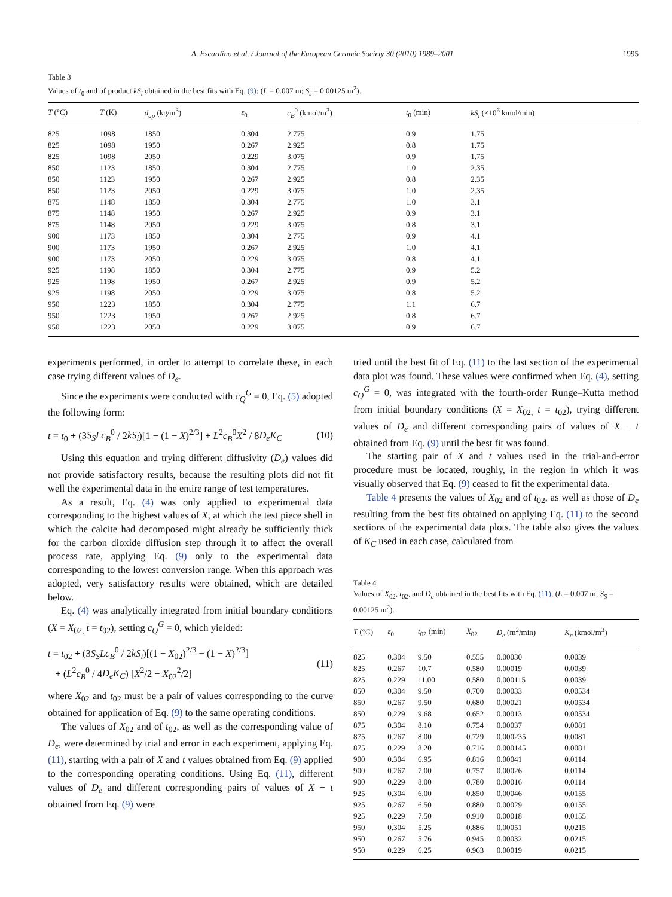A. Escardino et al. / Journal of the European Ceramic Society 30 (2010) 1989–2001 1995
Table 3
Values of t<sub>0</sub> and of product kS<sub>i</sub> obtained in the best fits with Eq. (9); (L = 0.007 m; S<sub>s</sub> = 0.00125 m<sup>2</sup>).
| T (°C) | T (K) | d<sub>ap</sub> (kg/m<sup>3</sup>) | ε<sub>0</sub> | c<sub>B</sub><sup>0</sup> (kmol/m<sup>3</sup>) | t<sub>0</sub> (min) | kS<sub>i</sub> (×10<sup>6</sup> kmol/min) |
| --- | --- | --- | --- | --- | --- | --- |
| 825 | 1098 | 1850 | 0.304 | 2.775 | 0.9 | 1.75 |
| 825 | 1098 | 1950 | 0.267 | 2.925 | 0.8 | 1.75 |
| 825 | 1098 | 2050 | 0.229 | 3.075 | 0.9 | 1.75 |
| 850 | 1123 | 1850 | 0.304 | 2.775 | 1.0 | 2.35 |
| 850 | 1123 | 1950 | 0.267 | 2.925 | 0.8 | 2.35 |
| 850 | 1123 | 2050 | 0.229 | 3.075 | 1.0 | 2.35 |
| 875 | 1148 | 1850 | 0.304 | 2.775 | 1.0 | 3.1 |
| 875 | 1148 | 1950 | 0.267 | 2.925 | 0.9 | 3.1 |
| 875 | 1148 | 2050 | 0.229 | 3.075 | 0.8 | 3.1 |
| 900 | 1173 | 1850 | 0.304 | 2.775 | 0.9 | 4.1 |
| 900 | 1173 | 1950 | 0.267 | 2.925 | 1.0 | 4.1 |
| 900 | 1173 | 2050 | 0.229 | 3.075 | 0.8 | 4.1 |
| 925 | 1198 | 1850 | 0.304 | 2.775 | 0.9 | 5.2 |
| 925 | 1198 | 1950 | 0.267 | 2.925 | 0.9 | 5.2 |
| 925 | 1198 | 2050 | 0.229 | 3.075 | 0.8 | 5.2 |
| 950 | 1223 | 1850 | 0.304 | 2.775 | 1.1 | 6.7 |
| 950 | 1223 | 1950 | 0.267 | 2.925 | 0.8 | 6.7 |
| 950 | 1223 | 2050 | 0.229 | 3.075 | 0.9 | 6.7 |
experiments performed, in order to attempt to correlate these, in each case trying different values of D<sub>e</sub>.
Since the experiments were conducted with c<sub>Q</sub><sup>G</sup> = 0, Eq. (5) adopted the following form:
t = t<sub>0</sub> + (3S<sub>S</sub>Lc<sub>B</sub><sup>0</sup> / 2kS<sub>i</sub>)[1 − (1 − X)<sup>2/3</sup>] + L<sup>2</sup>c<sub>B</sub><sup>0</sup>X<sup>2</sup> / 8D<sub>e</sub>K<sub>C</sub> (10)
Using this equation and trying different diffusivity (D<sub>e</sub>) values did not provide satisfactory results, because the resulting plots did not fit well the experimental data in the entire range of test temperatures.
As a result, Eq. (4) was only applied to experimental data corresponding to the highest values of X, at which the test piece shell in which the calcite had decomposed might already be sufficiently thick for the carbon dioxide diffusion step through it to affect the overall process rate, applying Eq. (9) only to the experimental data corresponding to the lowest conversion range. When this approach was adopted, very satisfactory results were obtained, which are detailed below.
Eq. (4) was analytically integrated from initial boundary conditions (X = X<sub>02,</sub> t = t<sub>02</sub>), setting c<sub>Q</sub><sup>G</sup> = 0, which yielded:
t = t<sub>02</sub> + (3S<sub>S</sub>Lc<sub>B</sub><sup>0</sup> / 2kS<sub>i</sub>)[(1 − X<sub>02</sub>)<sup>2/3</sup> − (1 − X)<sup>2/3</sup>]
+ (L<sup>2</sup>c<sub>B</sub><sup>0</sup> / 4D<sub>e</sub>K<sub>C</sub>) [X<sup>2</sup>/2 − X<sub>02</sub><sup>2</sup>/2] (11)
where X<sub>02</sub> and t<sub>02</sub> must be a pair of values corresponding to the curve obtained for application of Eq. (9) to the same operating conditions.
The values of X<sub>02</sub> and of t<sub>02</sub>, as well as the corresponding value of D<sub>e</sub>, were determined by trial and error in each experiment, applying Eq. (11), starting with a pair of X and t values obtained from Eq. (9) applied to the corresponding operating conditions. Using Eq. (11), different values of D<sub>e</sub> and different corresponding pairs of values of X − t obtained from Eq. (9) were
tried until the best fit of Eq. (11) to the last section of the experimental data plot was found. These values were confirmed when Eq. (4), setting c<sub>Q</sub><sup>G</sup> = 0, was integrated with the fourth-order Runge–Kutta method from initial boundary conditions (X = X<sub>02,</sub> t = t<sub>02</sub>), trying different values of D<sub>e</sub> and different corresponding pairs of values of X − t obtained from Eq. (9) until the best fit was found.
The starting pair of X and t values used in the trial-and-error procedure must be located, roughly, in the region in which it was visually observed that Eq. (9) ceased to fit the experimental data.
Table 4 presents the values of X<sub>02</sub> and of t<sub>02</sub>, as well as those of D<sub>e</sub> resulting from the best fits obtained on applying Eq. (11) to the second sections of the experimental data plots. The table also gives the values of K<sub>C</sub> used in each case, calculated from
Table 4
Values of X<sub>02</sub>, t<sub>02</sub>, and D<sub>e</sub> obtained in the best fits with Eq. (11); (L = 0.007 m; S<sub>S</sub> = 0.00125 m<sup>2</sup>).
| T (°C) | ε<sub>0</sub> | t<sub>02</sub> (min) | X<sub>02</sub> | D<sub>e</sub> (m<sup>2</sup>/min) | K<sub>c</sub> (kmol/m<sup>3</sup>) |
| --- | --- | --- | --- | --- | --- |
| 825 | 0.304 | 9.50 | 0.555 | 0.00030 | 0.0039 |
| 825 | 0.267 | 10.7 | 0.580 | 0.00019 | 0.0039 |
| 825 | 0.229 | 11.00 | 0.580 | 0.000115 | 0.0039 |
| 850 | 0.304 | 9.50 | 0.700 | 0.00033 | 0.00534 |
| 850 | 0.267 | 9.50 | 0.680 | 0.00021 | 0.00534 |
| 850 | 0.229 | 9.68 | 0.652 | 0.00013 | 0.00534 |
| 875 | 0.304 | 8.10 | 0.754 | 0.00037 | 0.0081 |
| 875 | 0.267 | 8.00 | 0.729 | 0.000235 | 0.0081 |
| 875 | 0.229 | 8.20 | 0.716 | 0.000145 | 0.0081 |
| 900 | 0.304 | 6.95 | 0.816 | 0.00041 | 0.0114 |
| 900 | 0.267 | 7.00 | 0.757 | 0.00026 | 0.0114 |
| 900 | 0.229 | 8.00 | 0.780 | 0.00016 | 0.0114 |
| 925 | 0.304 | 6.00 | 0.850 | 0.00046 | 0.0155 |
| 925 | 0.267 | 6.50 | 0.880 | 0.00029 | 0.0155 |
| 925 | 0.229 | 7.50 | 0.910 | 0.00018 | 0.0155 |
| 950 | 0.304 | 5.25 | 0.886 | 0.00051 | 0.0215 |
| 950 | 0.267 | 5.76 | 0.945 | 0.00032 | 0.0215 |
| 950 | 0.229 | 6.25 | 0.963 | 0.00019 | 0.0215 |